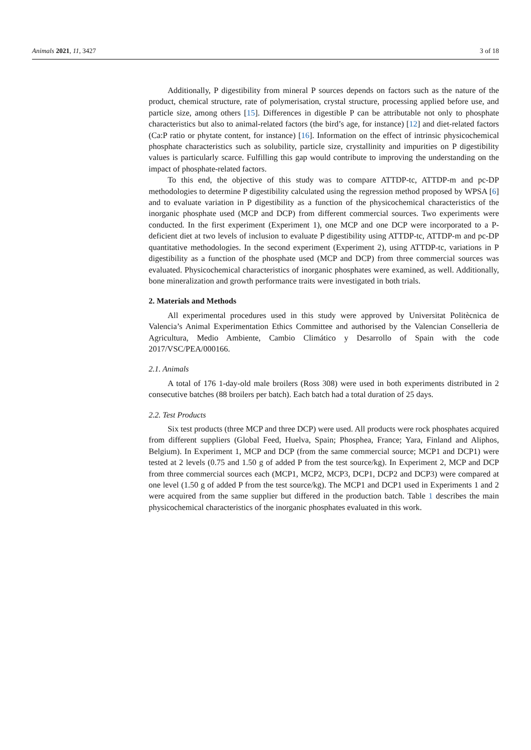Animals 2021, 11, 3427 3 of 18
Additionally, P digestibility from mineral P sources depends on factors such as the nature of the product, chemical structure, rate of polymerisation, crystal structure, processing applied before use, and particle size, among others [15]. Differences in digestible P can be attributable not only to phosphate characteristics but also to animal-related factors (the bird’s age, for instance) [12] and diet-related factors (Ca:P ratio or phytate content, for instance) [16]. Information on the effect of intrinsic physicochemical phosphate characteristics such as solubility, particle size, crystallinity and impurities on P digestibility values is particularly scarce. Fulfilling this gap would contribute to improving the understanding on the impact of phosphate-related factors.
To this end, the objective of this study was to compare ATTDP-tc, ATTDP-m and pc-DP methodologies to determine P digestibility calculated using the regression method proposed by WPSA [6] and to evaluate variation in P digestibility as a function of the physicochemical characteristics of the inorganic phosphate used (MCP and DCP) from different commercial sources. Two experiments were conducted. In the first experiment (Experiment 1), one MCP and one DCP were incorporated to a P-deficient diet at two levels of inclusion to evaluate P digestibility using ATTDP-tc, ATTDP-m and pc-DP quantitative methodologies. In the second experiment (Experiment 2), using ATTDP-tc, variations in P digestibility as a function of the phosphate used (MCP and DCP) from three commercial sources was evaluated. Physicochemical characteristics of inorganic phosphates were examined, as well. Additionally, bone mineralization and growth performance traits were investigated in both trials.
2. Materials and Methods
All experimental procedures used in this study were approved by Universitat Politècnica de Valencia’s Animal Experimentation Ethics Committee and authorised by the Valencian Conselleria de Agricultura, Medio Ambiente, Cambio Climático y Desarrollo of Spain with the code 2017/VSC/PEA/000166.
2.1. Animals
A total of 176 1-day-old male broilers (Ross 308) were used in both experiments distributed in 2 consecutive batches (88 broilers per batch). Each batch had a total duration of 25 days.
2.2. Test Products
Six test products (three MCP and three DCP) were used. All products were rock phosphates acquired from different suppliers (Global Feed, Huelva, Spain; Phosphea, France; Yara, Finland and Aliphos, Belgium). In Experiment 1, MCP and DCP (from the same commercial source; MCP1 and DCP1) were tested at 2 levels (0.75 and 1.50 g of added P from the test source/kg). In Experiment 2, MCP and DCP from three commercial sources each (MCP1, MCP2, MCP3, DCP1, DCP2 and DCP3) were compared at one level (1.50 g of added P from the test source/kg). The MCP1 and DCP1 used in Experiments 1 and 2 were acquired from the same supplier but differed in the production batch. Table 1 describes the main physicochemical characteristics of the inorganic phosphates evaluated in this work.